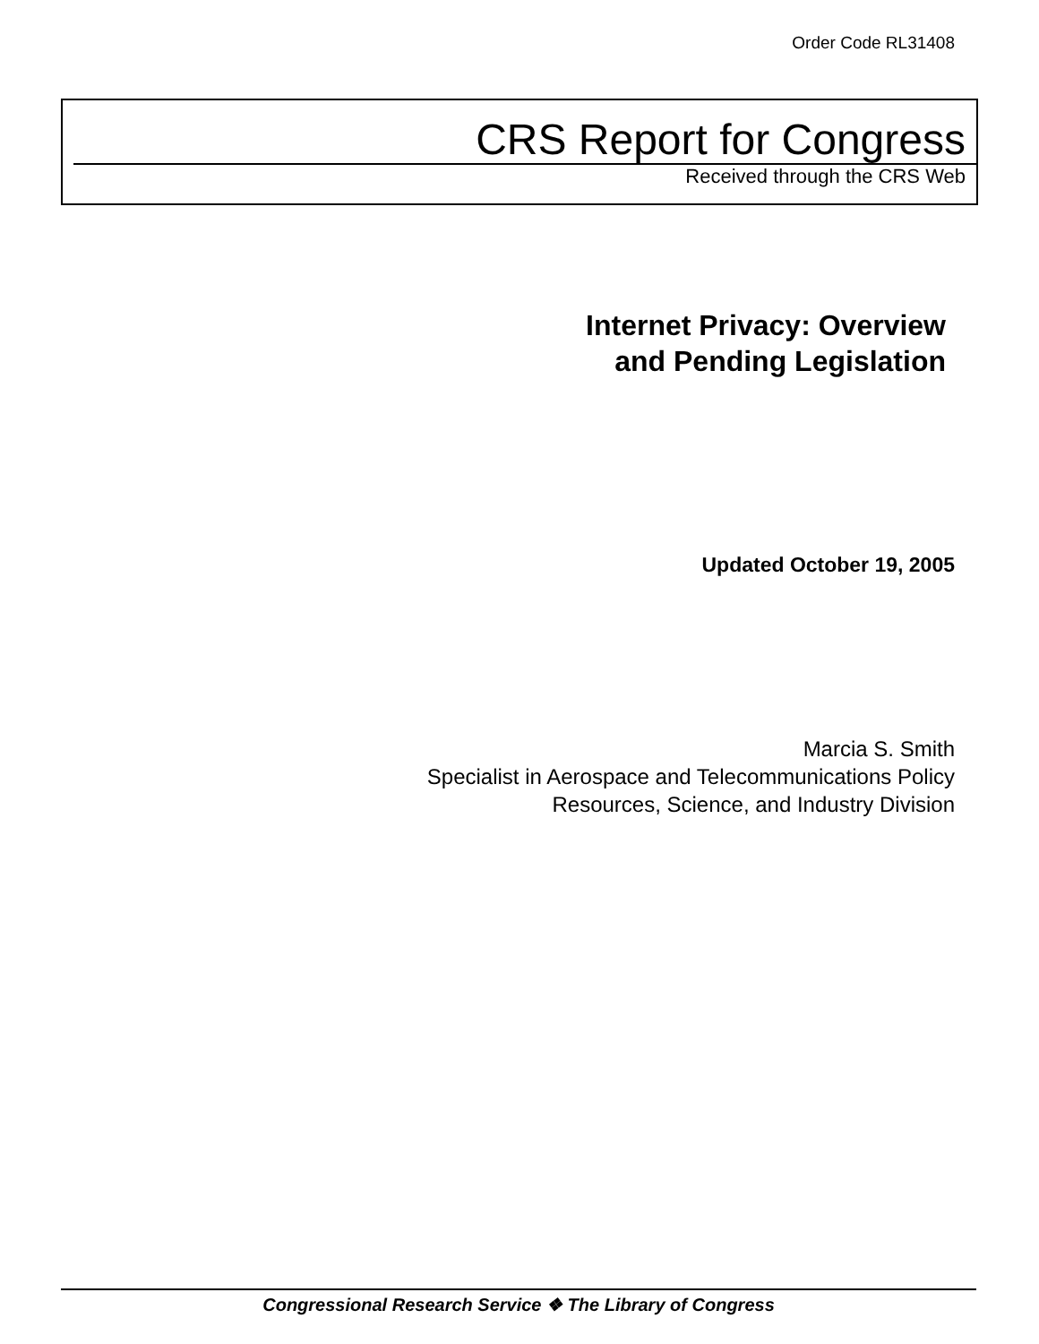Order Code RL31408
CRS Report for Congress
Received through the CRS Web
Internet Privacy: Overview
and Pending Legislation
Updated October 19, 2005
Marcia S. Smith
Specialist in Aerospace and Telecommunications Policy
Resources, Science, and Industry Division
Congressional Research Service ❖ The Library of Congress